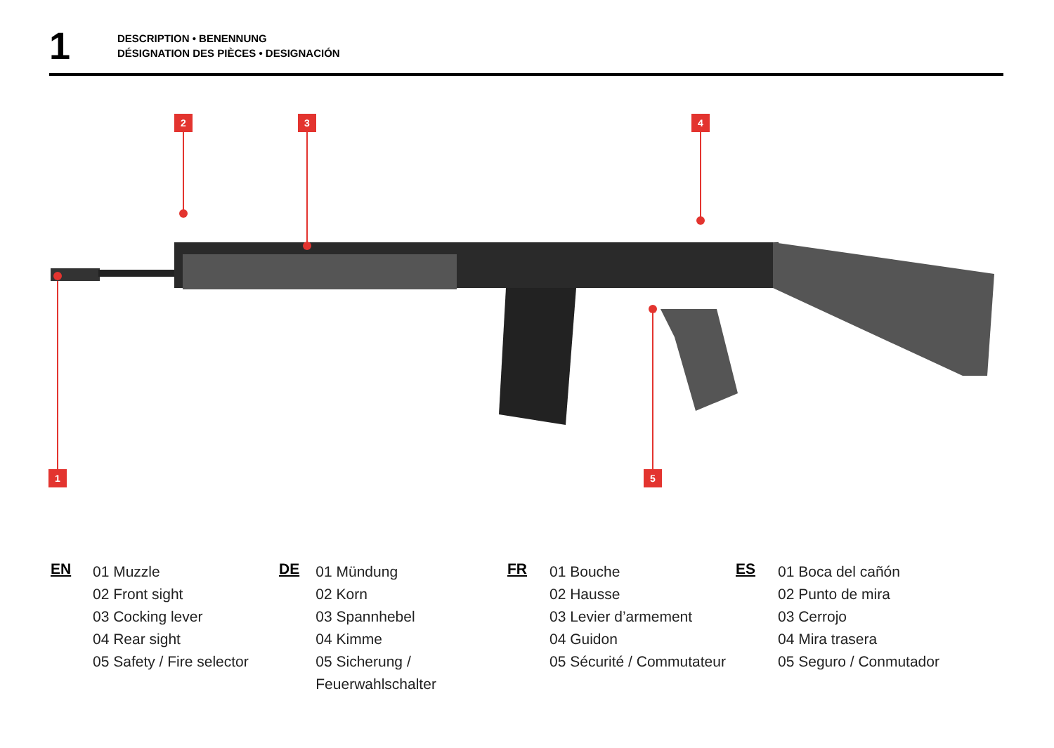1
DESCRIPTION • BENENNUNG
DÉSIGNATION DES PIÈCES • DESIGNACIÓN
2 3 4
1 5
EN
01 Muzzle
02 Front sight
03 Cocking lever
04 Rear sight
05 Safety / Fire selector
DE
01 Mündung
02 Korn
03 Spannhebel
04 Kimme
05 Sicherung / Feuerwahlschalter
FR
01 Bouche
02 Hausse
03 Levier d’armement
04 Guidon
05 Sécurité / Commutateur
ES
01 Boca del cañón
02 Punto de mira
03 Cerrojo
04 Mira trasera
05 Seguro / Conmutador